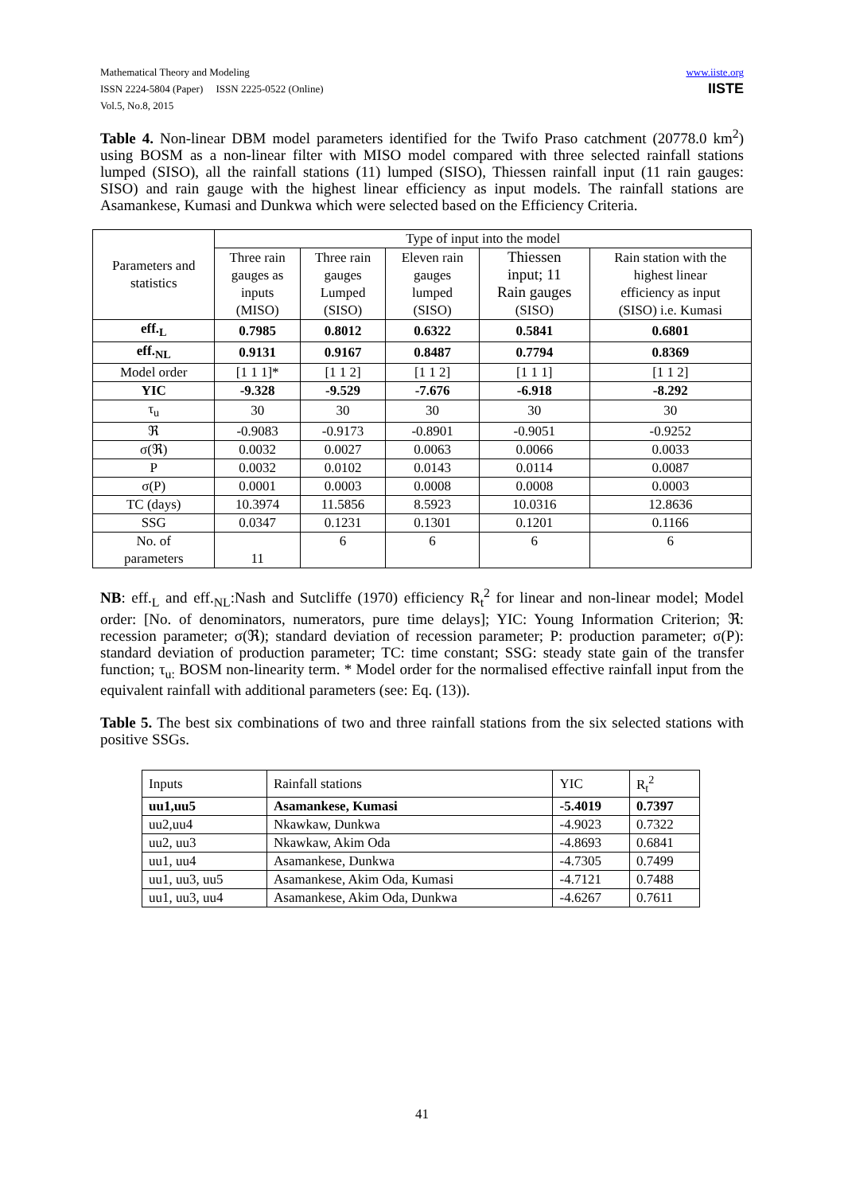Mathematical Theory and Modeling
ISSN 2224-5804 (Paper) ISSN 2225-0522 (Online)
Vol.5, No.8, 2015
www.iiste.org
IISTE
Table 4. Non-linear DBM model parameters identified for the Twifo Praso catchment (20778.0 km<sup>2</sup>) using BOSM as a non-linear filter with MISO model compared with three selected rainfall stations lumped (SISO), all the rainfall stations (11) lumped (SISO), Thiessen rainfall input (11 rain gauges: SISO) and rain gauge with the highest linear efficiency as input models. The rainfall stations are Asamankese, Kumasi and Dunkwa which were selected based on the Efficiency Criteria.
| Parameters and statistics | Type of input into the model | | | | |
| | Three rain gauges as inputs (MISO) | Three rain gauges Lumped (SISO) | Eleven rain gauges lumped (SISO) | Thiessen input; 11 Rain gauges (SISO) | Rain station with the highest linear efficiency as input (SISO) i.e. Kumasi |
| eff.<sub>L</sub> | 0.7985 | 0.8012 | 0.6322 | 0.5841 | 0.6801 |
| eff.<sub>NL</sub> | 0.9131 | 0.9167 | 0.8487 | 0.7794 | 0.8369 |
| Model order | [1 1 1]* | [1 1 2] | [1 1 2] | [1 1 1] | [1 1 2] |
| YIC | -9.328 | -9.529 | -7.676 | -6.918 | -8.292 |
| τ<sub>u</sub> | 30 | 30 | 30 | 30 | 30 |
| ℜ | -0.9083 | -0.9173 | -0.8901 | -0.9051 | -0.9252 |
| σ(ℜ) | 0.0032 | 0.0027 | 0.0063 | 0.0066 | 0.0033 |
| P | 0.0032 | 0.0102 | 0.0143 | 0.0114 | 0.0087 |
| σ(P) | 0.0001 | 0.0003 | 0.0008 | 0.0008 | 0.0003 |
| TC (days) | 10.3974 | 11.5856 | 8.5923 | 10.0316 | 12.8636 |
| SSG | 0.0347 | 0.1231 | 0.1301 | 0.1201 | 0.1166 |
| No. of parameters | 11 | 6 | 6 | 6 | 6 |
NB: eff.<sub>L</sub> and eff.<sub>NL</sub>:Nash and Sutcliffe (1970) efficiency R<sub>t</sub><sup>2</sup> for linear and non-linear model; Model order: [No. of denominators, numerators, pure time delays]; YIC: Young Information Criterion; ℜ: recession parameter; σ(ℜ); standard deviation of recession parameter; P: production parameter; σ(P): standard deviation of production parameter; TC: time constant; SSG: steady state gain of the transfer function; τ<sub>u:</sub> BOSM non-linearity term. * Model order for the normalised effective rainfall input from the equivalent rainfall with additional parameters (see: Eq. (13)).
Table 5. The best six combinations of two and three rainfall stations from the six selected stations with positive SSGs.
| Inputs | Rainfall stations | YIC | R<sub>t</sub><sup>2</sup> |
| uu1,uu5 | Asamankese, Kumasi | -5.4019 | 0.7397 |
| uu2,uu4 | Nkawkaw, Dunkwa | -4.9023 | 0.7322 |
| uu2, uu3 | Nkawkaw, Akim Oda | -4.8693 | 0.6841 |
| uu1, uu4 | Asamankese, Dunkwa | -4.7305 | 0.7499 |
| uu1, uu3, uu5 | Asamankese, Akim Oda, Kumasi | -4.7121 | 0.7488 |
| uu1, uu3, uu4 | Asamankese, Akim Oda, Dunkwa | -4.6267 | 0.7611 |
41